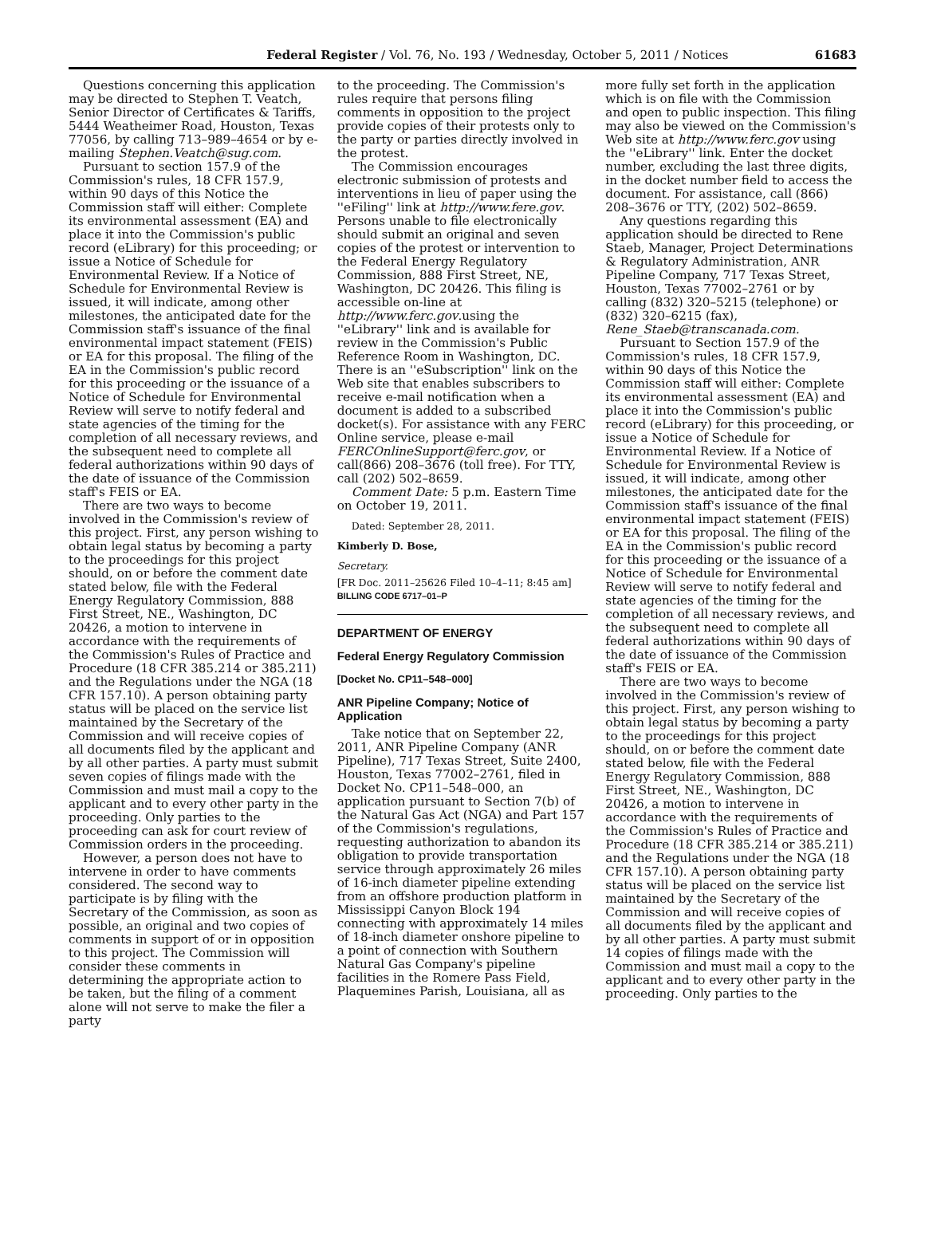Federal Register / Vol. 76, No. 193 / Wednesday, October 5, 2011 / Notices 61683
Questions concerning this application may be directed to Stephen T. Veatch, Senior Director of Certificates & Tariffs, 5444 Weatheimer Road, Houston, Texas 77056, by calling 713–989–4654 or by e-mailing Stephen.Veatch@sug.com.
Pursuant to section 157.9 of the Commission's rules, 18 CFR 157.9, within 90 days of this Notice the Commission staff will either: Complete its environmental assessment (EA) and place it into the Commission's public record (eLibrary) for this proceeding; or issue a Notice of Schedule for Environmental Review. If a Notice of Schedule for Environmental Review is issued, it will indicate, among other milestones, the anticipated date for the Commission staff's issuance of the final environmental impact statement (FEIS) or EA for this proposal. The filing of the EA in the Commission's public record for this proceeding or the issuance of a Notice of Schedule for Environmental Review will serve to notify federal and state agencies of the timing for the completion of all necessary reviews, and the subsequent need to complete all federal authorizations within 90 days of the date of issuance of the Commission staff's FEIS or EA.
There are two ways to become involved in the Commission's review of this project. First, any person wishing to obtain legal status by becoming a party to the proceedings for this project should, on or before the comment date stated below, file with the Federal Energy Regulatory Commission, 888 First Street, NE., Washington, DC 20426, a motion to intervene in accordance with the requirements of the Commission's Rules of Practice and Procedure (18 CFR 385.214 or 385.211) and the Regulations under the NGA (18 CFR 157.10). A person obtaining party status will be placed on the service list maintained by the Secretary of the Commission and will receive copies of all documents filed by the applicant and by all other parties. A party must submit seven copies of filings made with the Commission and must mail a copy to the applicant and to every other party in the proceeding. Only parties to the proceeding can ask for court review of Commission orders in the proceeding.
However, a person does not have to intervene in order to have comments considered. The second way to participate is by filing with the Secretary of the Commission, as soon as possible, an original and two copies of comments in support of or in opposition to this project. The Commission will consider these comments in determining the appropriate action to be taken, but the filing of a comment alone will not serve to make the filer a party
to the proceeding. The Commission's rules require that persons filing comments in opposition to the project provide copies of their protests only to the party or parties directly involved in the protest.
The Commission encourages electronic submission of protests and interventions in lieu of paper using the ''eFiling'' link at http://www.fere.gov. Persons unable to file electronically should submit an original and seven copies of the protest or intervention to the Federal Energy Regulatory Commission, 888 First Street, NE, Washington, DC 20426. This filing is accessible on-line at http://www.ferc.gov.using the ''eLibrary'' link and is available for review in the Commission's Public Reference Room in Washington, DC. There is an ''eSubscription'' link on the Web site that enables subscribers to receive e-mail notification when a document is added to a subscribed docket(s). For assistance with any FERC Online service, please e-mail FERCOnlineSupport@ferc.gov, or call(866) 208–3676 (toll free). For TTY, call (202) 502–8659.
Comment Date: 5 p.m. Eastern Time on October 19, 2011.
Dated: September 28, 2011.
Kimberly D. Bose,
Secretary.
[FR Doc. 2011–25626 Filed 10–4–11; 8:45 am]
BILLING CODE 6717–01–P
DEPARTMENT OF ENERGY
Federal Energy Regulatory Commission
[Docket No. CP11–548–000]
ANR Pipeline Company; Notice of Application
Take notice that on September 22, 2011, ANR Pipeline Company (ANR Pipeline), 717 Texas Street, Suite 2400, Houston, Texas 77002–2761, filed in Docket No. CP11–548–000, an application pursuant to Section 7(b) of the Natural Gas Act (NGA) and Part 157 of the Commission's regulations, requesting authorization to abandon its obligation to provide transportation service through approximately 26 miles of 16-inch diameter pipeline extending from an offshore production platform in Mississippi Canyon Block 194 connecting with approximately 14 miles of 18-inch diameter onshore pipeline to a point of connection with Southern Natural Gas Company's pipeline facilities in the Romere Pass Field, Plaquemines Parish, Louisiana, all as
more fully set forth in the application which is on file with the Commission and open to public inspection. This filing may also be viewed on the Commission's Web site at http://www.ferc.gov using the ''eLibrary'' link. Enter the docket number, excluding the last three digits, in the docket number field to access the document. For assistance, call (866) 208–3676 or TTY, (202) 502–8659.
Any questions regarding this application should be directed to Rene Staeb, Manager, Project Determinations & Regulatory Administration, ANR Pipeline Company, 717 Texas Street, Houston, Texas 77002–2761 or by calling (832) 320–5215 (telephone) or (832) 320–6215 (fax), Rene_Staeb@transcanada.com.
Pursuant to Section 157.9 of the Commission's rules, 18 CFR 157.9, within 90 days of this Notice the Commission staff will either: Complete its environmental assessment (EA) and place it into the Commission's public record (eLibrary) for this proceeding, or issue a Notice of Schedule for Environmental Review. If a Notice of Schedule for Environmental Review is issued, it will indicate, among other milestones, the anticipated date for the Commission staff's issuance of the final environmental impact statement (FEIS) or EA for this proposal. The filing of the EA in the Commission's public record for this proceeding or the issuance of a Notice of Schedule for Environmental Review will serve to notify federal and state agencies of the timing for the completion of all necessary reviews, and the subsequent need to complete all federal authorizations within 90 days of the date of issuance of the Commission staff's FEIS or EA.
There are two ways to become involved in the Commission's review of this project. First, any person wishing to obtain legal status by becoming a party to the proceedings for this project should, on or before the comment date stated below, file with the Federal Energy Regulatory Commission, 888 First Street, NE., Washington, DC 20426, a motion to intervene in accordance with the requirements of the Commission's Rules of Practice and Procedure (18 CFR 385.214 or 385.211) and the Regulations under the NGA (18 CFR 157.10). A person obtaining party status will be placed on the service list maintained by the Secretary of the Commission and will receive copies of all documents filed by the applicant and by all other parties. A party must submit 14 copies of filings made with the Commission and must mail a copy to the applicant and to every other party in the proceeding. Only parties to the